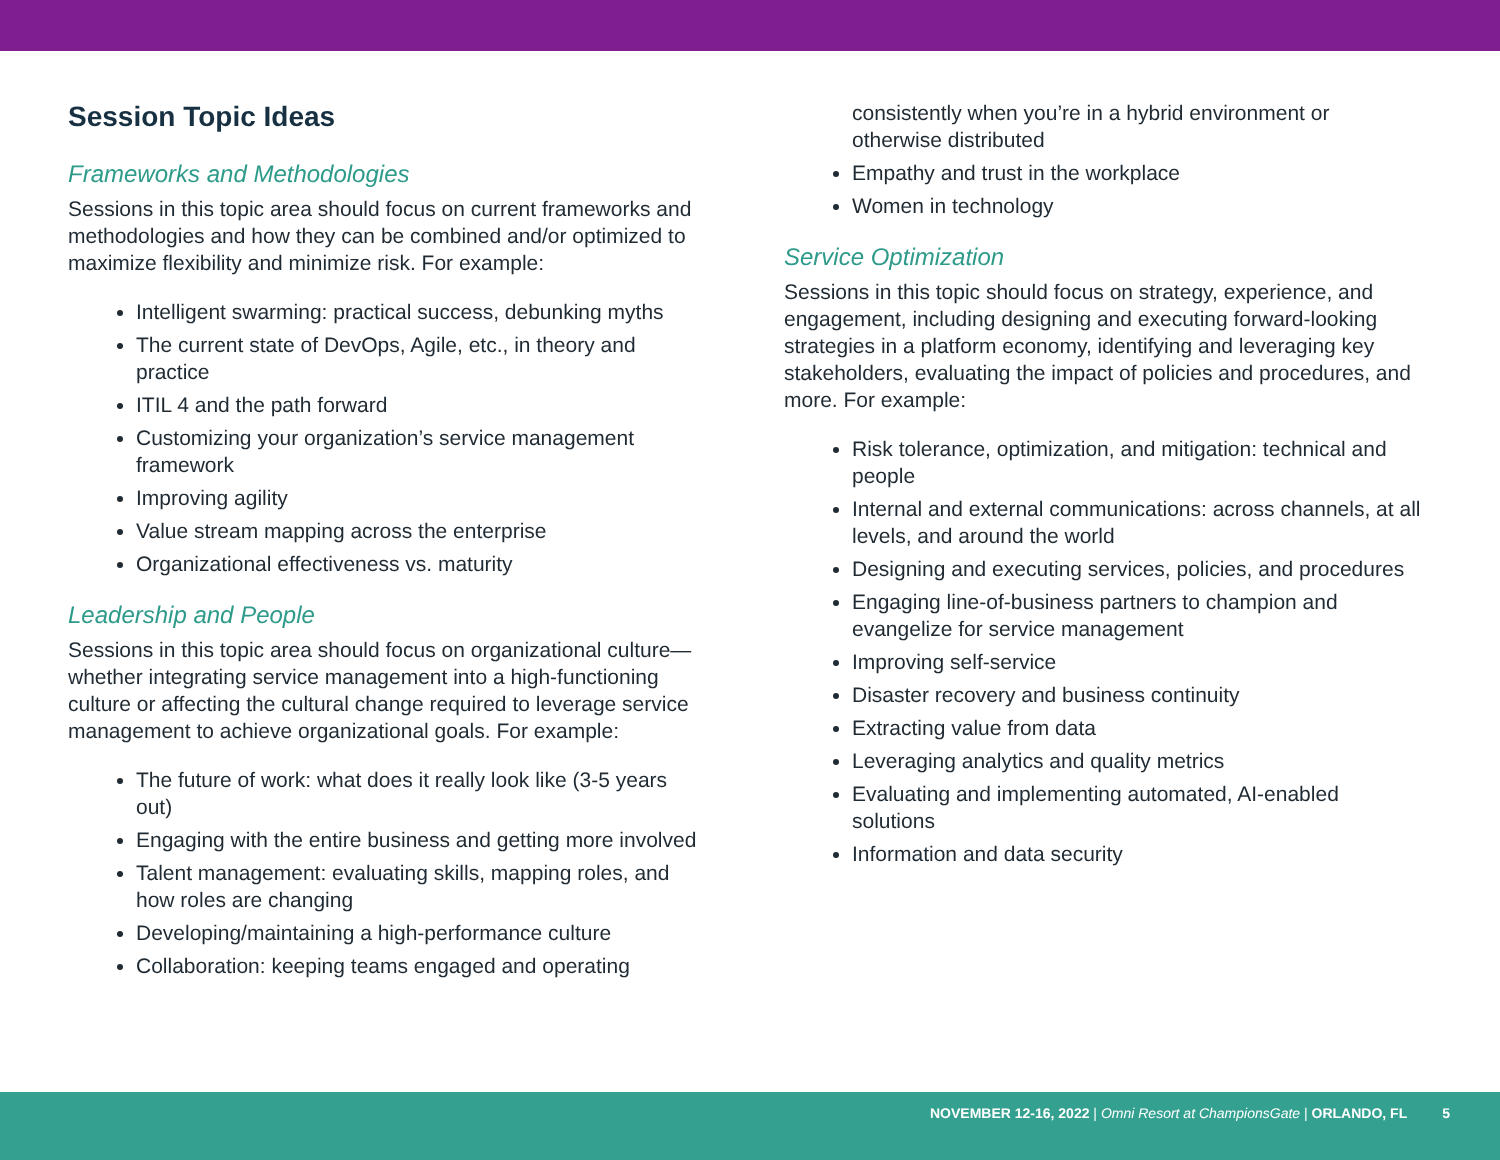Session Topic Ideas
Frameworks and Methodologies
Sessions in this topic area should focus on current frameworks and methodologies and how they can be combined and/or optimized to maximize flexibility and minimize risk. For example:
Intelligent swarming: practical success, debunking myths
The current state of DevOps, Agile, etc., in theory and practice
ITIL 4 and the path forward
Customizing your organization’s service management framework
Improving agility
Value stream mapping across the enterprise
Organizational effectiveness vs. maturity
Leadership and People
Sessions in this topic area should focus on organizational culture—whether integrating service management into a high-functioning culture or affecting the cultural change required to leverage service management to achieve organizational goals. For example:
The future of work: what does it really look like (3-5 years out)
Engaging with the entire business and getting more involved
Talent management: evaluating skills, mapping roles, and how roles are changing
Developing/maintaining a high-performance culture
Collaboration: keeping teams engaged and operating
consistently when you’re in a hybrid environment or otherwise distributed
Empathy and trust in the workplace
Women in technology
Service Optimization
Sessions in this topic should focus on strategy, experience, and engagement, including designing and executing forward-looking strategies in a platform economy, identifying and leveraging key stakeholders, evaluating the impact of policies and procedures, and more. For example:
Risk tolerance, optimization, and mitigation: technical and people
Internal and external communications: across channels, at all levels, and around the world
Designing and executing services, policies, and procedures
Engaging line-of-business partners to champion and evangelize for service management
Improving self-service
Disaster recovery and business continuity
Extracting value from data
Leveraging analytics and quality metrics
Evaluating and implementing automated, AI-enabled solutions
Information and data security
NOVEMBER 12-16, 2022 | Omni Resort at ChampionsGate | ORLANDO, FL 5